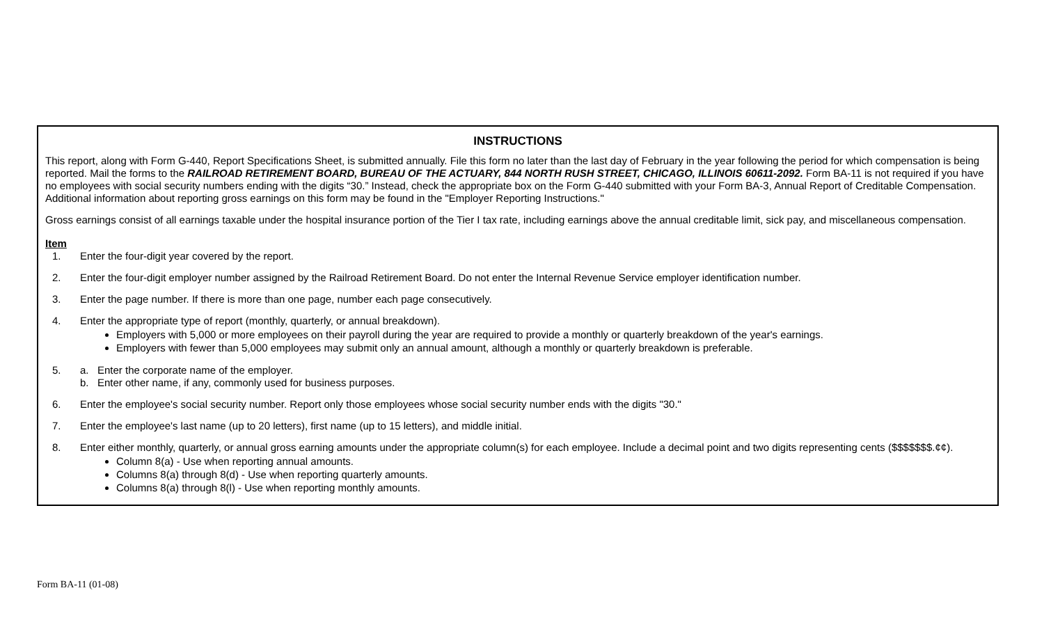INSTRUCTIONS
This report, along with Form G-440, Report Specifications Sheet, is submitted annually. File this form no later than the last day of February in the year following the period for which compensation is being reported. Mail the forms to the RAILROAD RETIREMENT BOARD, BUREAU OF THE ACTUARY, 844 NORTH RUSH STREET, CHICAGO, ILLINOIS 60611-2092. Form BA-11 is not required if you have no employees with social security numbers ending with the digits “30.” Instead, check the appropriate box on the Form G-440 submitted with your Form BA-3, Annual Report of Creditable Compensation. Additional information about reporting gross earnings on this form may be found in the "Employer Reporting Instructions."
Gross earnings consist of all earnings taxable under the hospital insurance portion of the Tier I tax rate, including earnings above the annual creditable limit, sick pay, and miscellaneous compensation.
Item
1. Enter the four-digit year covered by the report.
2. Enter the four-digit employer number assigned by the Railroad Retirement Board. Do not enter the Internal Revenue Service employer identification number.
3. Enter the page number. If there is more than one page, number each page consecutively.
4. Enter the appropriate type of report (monthly, quarterly, or annual breakdown).
Employers with 5,000 or more employees on their payroll during the year are required to provide a monthly or quarterly breakdown of the year's earnings.
Employers with fewer than 5,000 employees may submit only an annual amount, although a monthly or quarterly breakdown is preferable.
5. a. Enter the corporate name of the employer.
b. Enter other name, if any, commonly used for business purposes.
6. Enter the employee's social security number. Report only those employees whose social security number ends with the digits "30."
7. Enter the employee's last name (up to 20 letters), first name (up to 15 letters), and middle initial.
8. Enter either monthly, quarterly, or annual gross earning amounts under the appropriate column(s) for each employee. Include a decimal point and two digits representing cents ($$$$$$$.¢¢).
Column 8(a) - Use when reporting annual amounts.
Columns 8(a) through 8(d) - Use when reporting quarterly amounts.
Columns 8(a) through 8(l) - Use when reporting monthly amounts.
Form BA-11 (01-08)